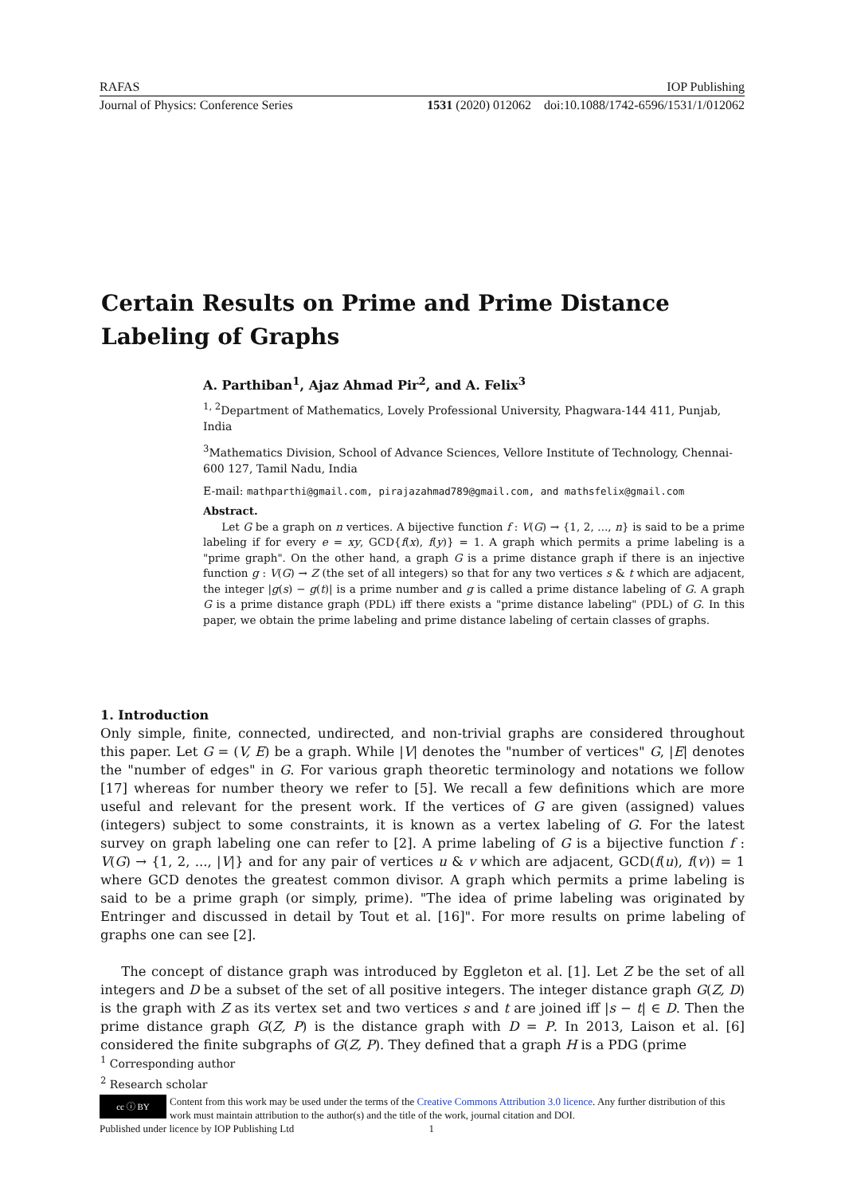RAFAS IOP Publishing
Journal of Physics: Conference Series 1531 (2020) 012062 doi:10.1088/1742-6596/1531/1/012062
Certain Results on Prime and Prime Distance Labeling of Graphs
A. Parthiban<sup>1</sup>, Ajaz Ahmad Pir<sup>2</sup>, and A. Felix<sup>3</sup>
<sup>1, 2</sup>Department of Mathematics, Lovely Professional University, Phagwara-144 411, Punjab, India
<sup>3</sup> Mathematics Division, School of Advance Sciences, Vellore Institute of Technology, Chennai-600 127, Tamil Nadu, India
E-mail: mathparthi@gmail.com, pirajazahmad789@gmail.com, and mathsfelix@gmail.com
Abstract.
Let G be a graph on n vertices. A bijective function f : V(G) → {1, 2, ..., n} is said to be a prime labeling if for every e = xy, GCD{f(x), f(y)} = 1. A graph which permits a prime labeling is a "prime graph". On the other hand, a graph G is a prime distance graph if there is an injective function g : V(G) → Z (the set of all integers) so that for any two vertices s & t which are adjacent, the integer |g(s) − g(t)| is a prime number and g is called a prime distance labeling of G. A graph G is a prime distance graph (PDL) iff there exists a "prime distance labeling" (PDL) of G. In this paper, we obtain the prime labeling and prime distance labeling of certain classes of graphs.
1. Introduction
Only simple, finite, connected, undirected, and non-trivial graphs are considered throughout this paper. Let G = (V, E) be a graph. While |V| denotes the "number of vertices" G, |E| denotes the "number of edges" in G. For various graph theoretic terminology and notations we follow [17] whereas for number theory we refer to [5]. We recall a few definitions which are more useful and relevant for the present work. If the vertices of G are given (assigned) values (integers) subject to some constraints, it is known as a vertex labeling of G. For the latest survey on graph labeling one can refer to [2]. A prime labeling of G is a bijective function f : V(G) → {1, 2, ..., |V|} and for any pair of vertices u & v which are adjacent, GCD(f(u), f(v)) = 1 where GCD denotes the greatest common divisor. A graph which permits a prime labeling is said to be a prime graph (or simply, prime). "The idea of prime labeling was originated by Entringer and discussed in detail by Tout et al. [16]". For more results on prime labeling of graphs one can see [2].
The concept of distance graph was introduced by Eggleton et al. [1]. Let Z be the set of all integers and D be a subset of the set of all positive integers. The integer distance graph G(Z, D) is the graph with Z as its vertex set and two vertices s and t are joined iff |s − t| ∈ D. Then the prime distance graph G(Z, P) is the distance graph with D = P. In 2013, Laison et al. [6] considered the finite subgraphs of G(Z, P). They defined that a graph H is a PDG (prime
<sup>1</sup> Corresponding author
<sup>2</sup> Research scholar
cc ⓘ BY
Content from this work may be used under the terms of the Creative Commons Attribution 3.0 licence. Any further distribution of this work must maintain attribution to the author(s) and the title of the work, journal citation and DOI.
Published under licence by IOP Publishing Ltd 1